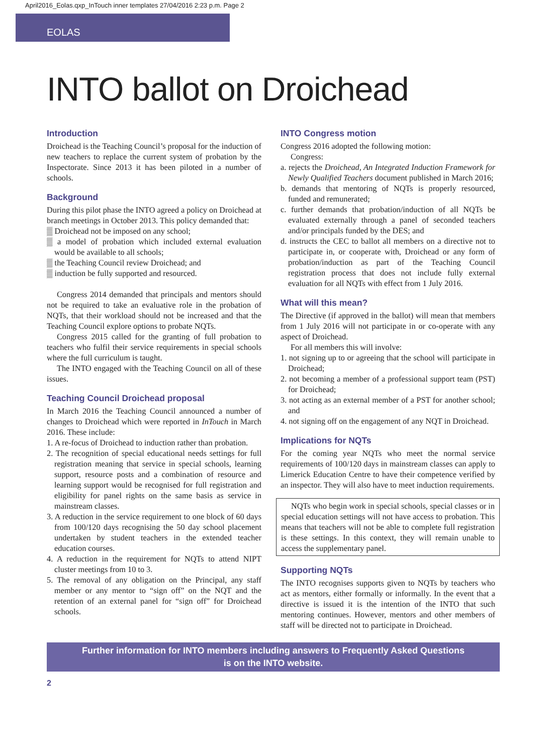April2016_Eolas.qxp_InTouch inner templates 27/04/2016 2:23 p.m. Page 2
EOLAS
INTO ballot on Droichead
Introduction
Droichead is the Teaching Council’s proposal for the induction of new teachers to replace the current system of probation by the Inspectorate. Since 2013 it has been piloted in a number of schools.
Background
During this pilot phase the INTO agreed a policy on Droichead at branch meetings in October 2013. This policy demanded that:
▒ Droichead not be imposed on any school;
▒ a model of probation which included external evaluation would be available to all schools;
▒ the Teaching Council review Droichead; and
▒ induction be fully supported and resourced.
Congress 2014 demanded that principals and mentors should not be required to take an evaluative role in the probation of NQTs, that their workload should not be increased and that the Teaching Council explore options to probate NQTs.
Congress 2015 called for the granting of full probation to teachers who fulfil their service requirements in special schools where the full curriculum is taught.
The INTO engaged with the Teaching Council on all of these issues.
Teaching Council Droichead proposal
In March 2016 the Teaching Council announced a number of changes to Droichead which were reported in InTouch in March 2016. These include:
1. A re-focus of Droichead to induction rather than probation.
2. The recognition of special educational needs settings for full registration meaning that service in special schools, learning support, resource posts and a combination of resource and learning support would be recognised for full registration and eligibility for panel rights on the same basis as service in mainstream classes.
3. A reduction in the service requirement to one block of 60 days from 100/120 days recognising the 50 day school placement undertaken by student teachers in the extended teacher education courses.
4. A reduction in the requirement for NQTs to attend NIPT cluster meetings from 10 to 3.
5. The removal of any obligation on the Principal, any staff member or any mentor to “sign off” on the NQT and the retention of an external panel for “sign off” for Droichead schools.
INTO Congress motion
Congress 2016 adopted the following motion:
Congress:
a. rejects the Droichead, An Integrated Induction Framework for Newly Qualified Teachers document published in March 2016;
b. demands that mentoring of NQTs is properly resourced, funded and remunerated;
c. further demands that probation/induction of all NQTs be evaluated externally through a panel of seconded teachers and/or principals funded by the DES; and
d. instructs the CEC to ballot all members on a directive not to participate in, or cooperate with, Droichead or any form of probation/induction as part of the Teaching Council registration process that does not include fully external evaluation for all NQTs with effect from 1 July 2016.
What will this mean?
The Directive (if approved in the ballot) will mean that members from 1 July 2016 will not participate in or co-operate with any aspect of Droichead.
For all members this will involve:
1. not signing up to or agreeing that the school will participate in Droichead;
2. not becoming a member of a professional support team (PST) for Droichead;
3. not acting as an external member of a PST for another school; and
4. not signing off on the engagement of any NQT in Droichead.
Implications for NQTs
For the coming year NQTs who meet the normal service requirements of 100/120 days in mainstream classes can apply to Limerick Education Centre to have their competence verified by an inspector. They will also have to meet induction requirements.
NQTs who begin work in special schools, special classes or in special education settings will not have access to probation. This means that teachers will not be able to complete full registration is these settings. In this context, they will remain unable to access the supplementary panel.
Supporting NQTs
The INTO recognises supports given to NQTs by teachers who act as mentors, either formally or informally. In the event that a directive is issued it is the intention of the INTO that such mentoring continues. However, mentors and other members of staff will be directed not to participate in Droichead.
Further information for INTO members including answers to Frequently Asked Questions
is on the INTO website.
2